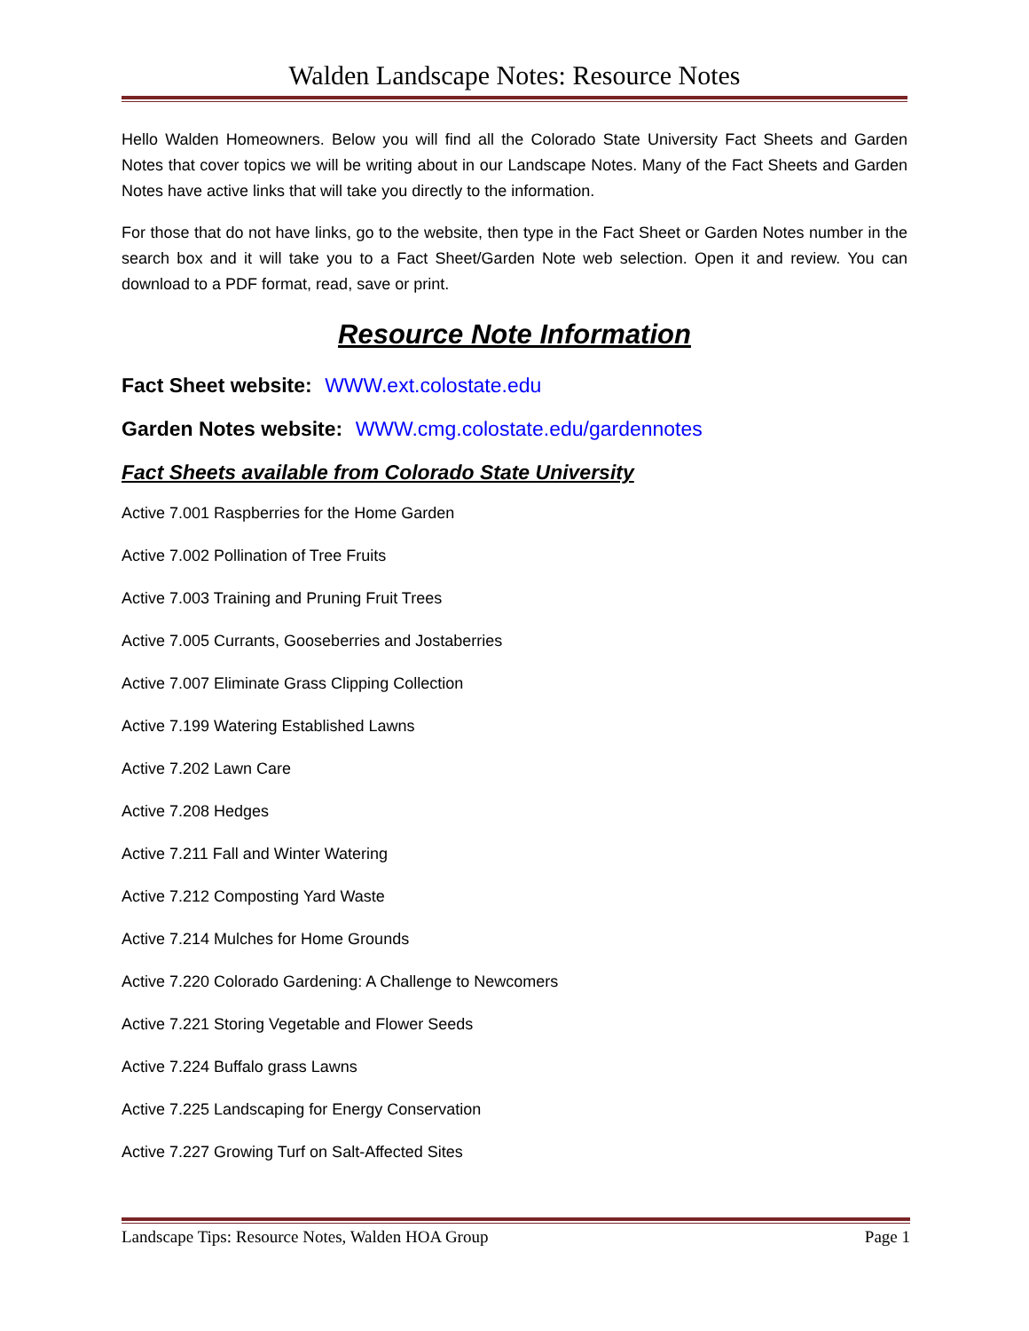Walden Landscape Notes: Resource Notes
Hello Walden Homeowners. Below you will find all the Colorado State University Fact Sheets and Garden Notes that cover topics we will be writing about in our Landscape Notes. Many of the Fact Sheets and Garden Notes have active links that will take you directly to the information.
For those that do not have links, go to the website, then type in the Fact Sheet or Garden Notes number in the search box and it will take you to a Fact Sheet/Garden Note web selection. Open it and review. You can download to a PDF format, read, save or print.
Resource Note Information
Fact Sheet website: WWW.ext.colostate.edu
Garden Notes website: WWW.cmg.colostate.edu/gardennotes
Fact Sheets available from Colorado State University
Active 7.001 Raspberries for the Home Garden
Active 7.002 Pollination of Tree Fruits
Active 7.003 Training and Pruning Fruit Trees
Active 7.005 Currants, Gooseberries and Jostaberries
Active 7.007 Eliminate Grass Clipping Collection
Active 7.199 Watering Established Lawns
Active 7.202 Lawn Care
Active 7.208 Hedges
Active 7.211 Fall and Winter Watering
Active 7.212 Composting Yard Waste
Active 7.214 Mulches for Home Grounds
Active 7.220 Colorado Gardening: A Challenge to Newcomers
Active 7.221 Storing Vegetable and Flower Seeds
Active 7.224 Buffalo grass Lawns
Active 7.225 Landscaping for Energy Conservation
Active 7.227 Growing Turf on Salt-Affected Sites
Landscape Tips: Resource Notes, Walden HOA Group Page 1